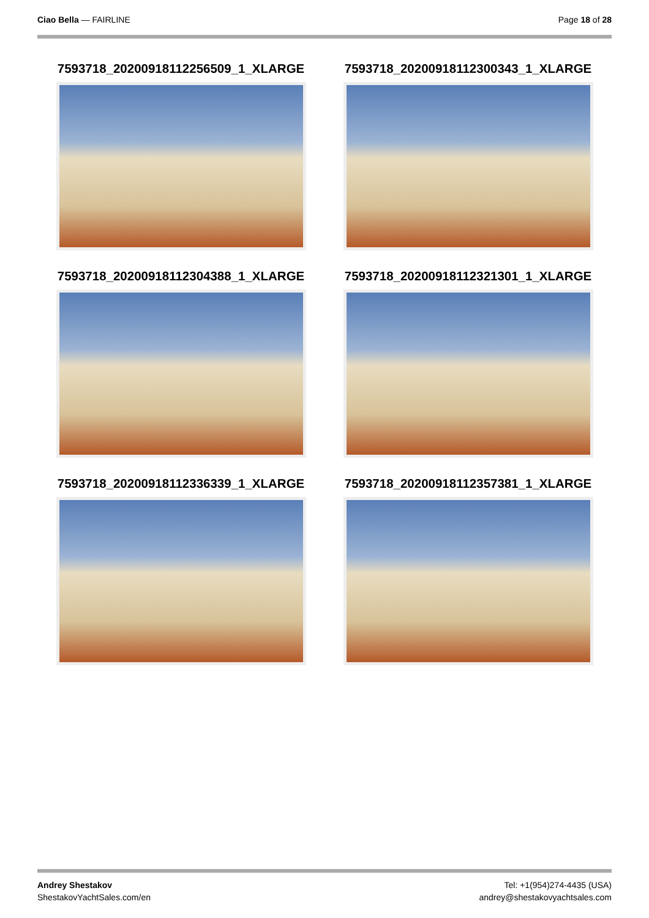Ciao Bella — FAIRLINE Page 18 of 28
7593718_20200918112256509_1_XLARGE
7593718_20200918112300343_1_XLARGE
7593718_20200918112304388_1_XLARGE
7593718_20200918112321301_1_XLARGE
7593718_20200918112336339_1_XLARGE
7593718_20200918112357381_1_XLARGE
Andrey Shestakov
ShestakovYachtSales.com/en
Tel: +1(954)274-4435 (USA)
andrey@shestakovyachtsales.com